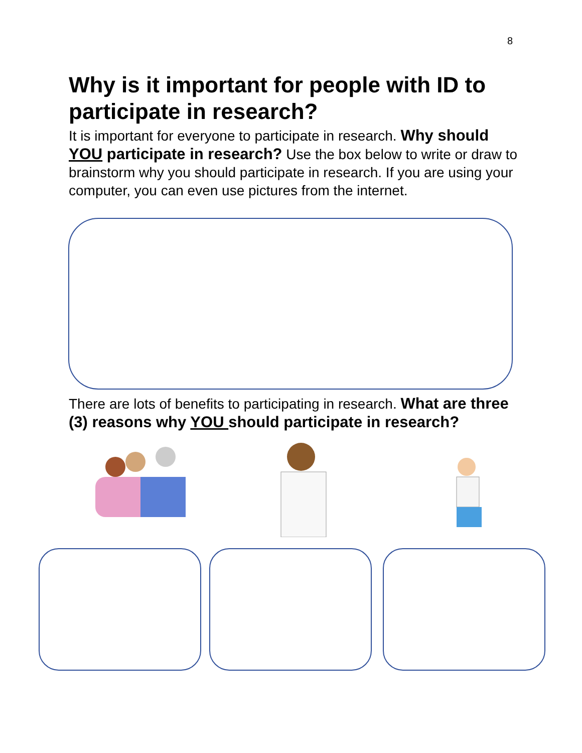8
Why is it important for people with ID to participate in research?
It is important for everyone to participate in research. Why should YOU participate in research? Use the box below to write or draw to brainstorm why you should participate in research. If you are using your computer, you can even use pictures from the internet.
There are lots of benefits to participating in research. What are three (3) reasons why YOU should participate in research?